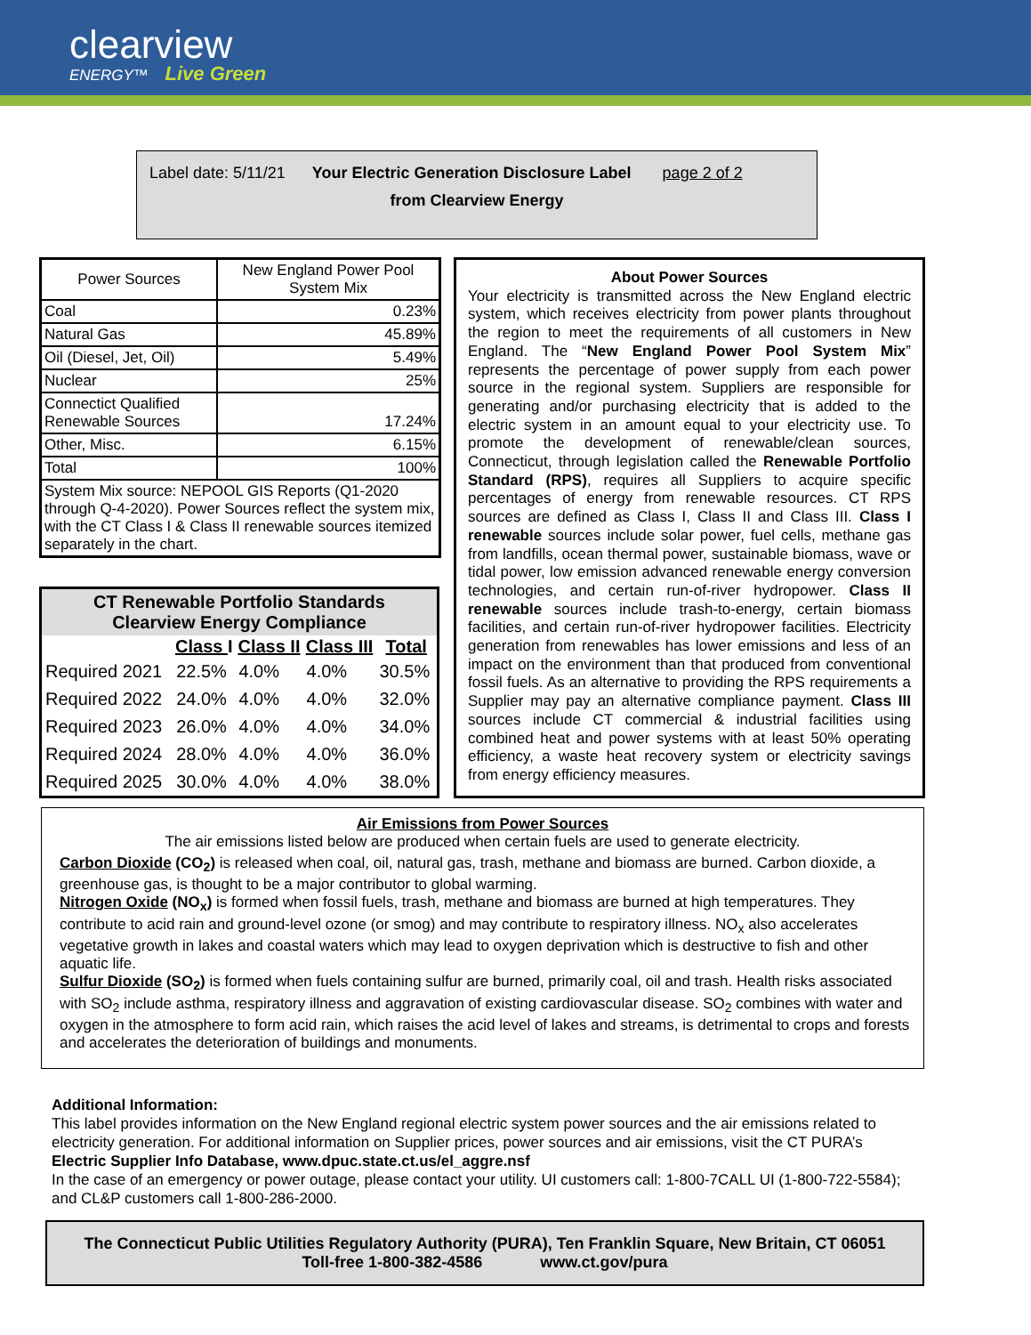clearview
ENERGY™ Live Green
Label date: 5/11/21 Your Electric Generation Disclosure Label page 2 of 2
from Clearview Energy
| Power Sources | New England Power Pool System Mix |
| Coal | 0.23% |
| Natural Gas | 45.89% |
| Oil (Diesel, Jet, Oil) | 5.49% |
| Nuclear | 25% |
| Connectict Qualified Renewable Sources | 17.24% |
| Other, Misc. | 6.15% |
| Total | 100% |
| System Mix source: NEPOOL GIS Reports (Q1-2020 through Q-4-2020). Power Sources reflect the system mix, with the CT Class I & Class II renewable sources itemized separately in the chart. | |
| CT Renewable Portfolio Standards Clearview Energy Compliance | | | | |
| --- | --- | --- | --- | --- |
| | Class I | Class II | Class III | Total |
| Required 2021 | 22.5% | 4.0% | 4.0% | 30.5% |
| Required 2022 | 24.0% | 4.0% | 4.0% | 32.0% |
| Required 2023 | 26.0% | 4.0% | 4.0% | 34.0% |
| Required 2024 | 28.0% | 4.0% | 4.0% | 36.0% |
| Required 2025 | 30.0% | 4.0% | 4.0% | 38.0% |
About Power Sources
Your electricity is transmitted across the New England electric system, which receives electricity from power plants throughout the region to meet the requirements of all customers in New England. The “New England Power Pool System Mix” represents the percentage of power supply from each power source in the regional system. Suppliers are responsible for generating and/or purchasing electricity that is added to the electric system in an amount equal to your electricity use. To promote the development of renewable/clean sources, Connecticut, through legislation called the Renewable Portfolio Standard (RPS), requires all Suppliers to acquire specific percentages of energy from renewable resources. CT RPS sources are defined as Class I, Class II and Class III. Class I renewable sources include solar power, fuel cells, methane gas from landfills, ocean thermal power, sustainable biomass, wave or tidal power, low emission advanced renewable energy conversion technologies, and certain run-of-river hydropower. Class II renewable sources include trash-to-energy, certain biomass facilities, and certain run-of-river hydropower facilities. Electricity generation from renewables has lower emissions and less of an impact on the environment than that produced from conventional fossil fuels. As an alternative to providing the RPS requirements a Supplier may pay an alternative compliance payment. Class III sources include CT commercial & industrial facilities using combined heat and power systems with at least 50% operating efficiency, a waste heat recovery system or electricity savings from energy efficiency measures.
Air Emissions from Power Sources
The air emissions listed below are produced when certain fuels are used to generate electricity.
Carbon Dioxide (CO<sub>2</sub>) is released when coal, oil, natural gas, trash, methane and biomass are burned. Carbon dioxide, a greenhouse gas, is thought to be a major contributor to global warming.
Nitrogen Oxide (NO<sub>x</sub>) is formed when fossil fuels, trash, methane and biomass are burned at high temperatures. They contribute to acid rain and ground-level ozone (or smog) and may contribute to respiratory illness. NO<sub>x</sub> also accelerates vegetative growth in lakes and coastal waters which may lead to oxygen deprivation which is destructive to fish and other aquatic life.
Sulfur Dioxide (SO<sub>2</sub>) is formed when fuels containing sulfur are burned, primarily coal, oil and trash. Health risks associated with SO<sub>2</sub> include asthma, respiratory illness and aggravation of existing cardiovascular disease. SO<sub>2</sub> combines with water and oxygen in the atmosphere to form acid rain, which raises the acid level of lakes and streams, is detrimental to crops and forests and accelerates the deterioration of buildings and monuments.
Additional Information:
This label provides information on the New England regional electric system power sources and the air emissions related to electricity generation. For additional information on Supplier prices, power sources and air emissions, visit the CT PURA’s Electric Supplier Info Database, www.dpuc.state.ct.us/el_aggre.nsf
In the case of an emergency or power outage, please contact your utility. UI customers call: 1-800-7CALL UI (1-800-722-5584); and CL&P customers call 1-800-286-2000.
The Connecticut Public Utilities Regulatory Authority (PURA), Ten Franklin Square, New Britain, CT 06051
Toll-free 1-800-382-4586 www.ct.gov/pura